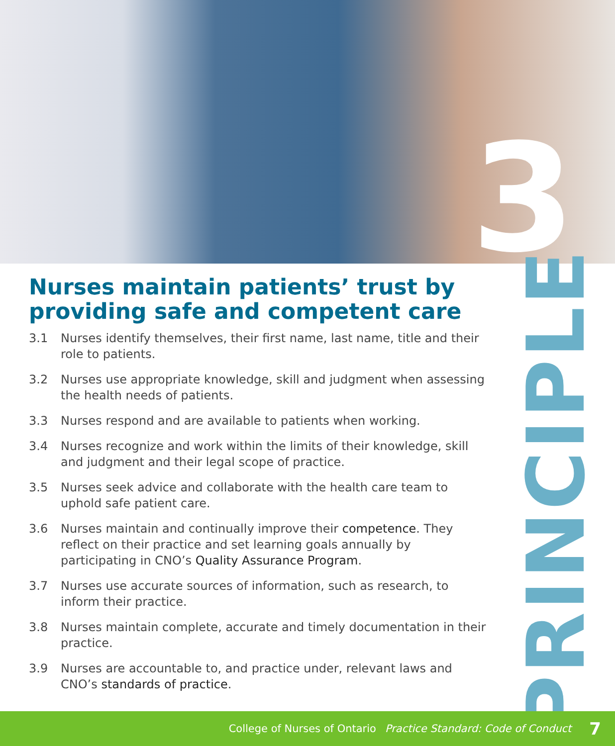3
Nurses maintain patients’ trust by providing safe and competent care
3.1 Nurses identify themselves, their first name, last name, title and their role to patients.
3.2 Nurses use appropriate knowledge, skill and judgment when assessing the health needs of patients.
3.3 Nurses respond and are available to patients when working.
3.4 Nurses recognize and work within the limits of their knowledge, skill and judgment and their legal scope of practice.
3.5 Nurses seek advice and collaborate with the health care team to uphold safe patient care.
3.6 Nurses maintain and continually improve their competence. They reflect on their practice and set learning goals annually by participating in CNO’s Quality Assurance Program.
3.7 Nurses use accurate sources of information, such as research, to inform their practice.
3.8 Nurses maintain complete, accurate and timely documentation in their practice.
3.9 Nurses are accountable to, and practice under, relevant laws and CNO’s standards of practice.
PRINCIPLE
College of Nurses of Ontario Practice Standard: Code of Conduct 7